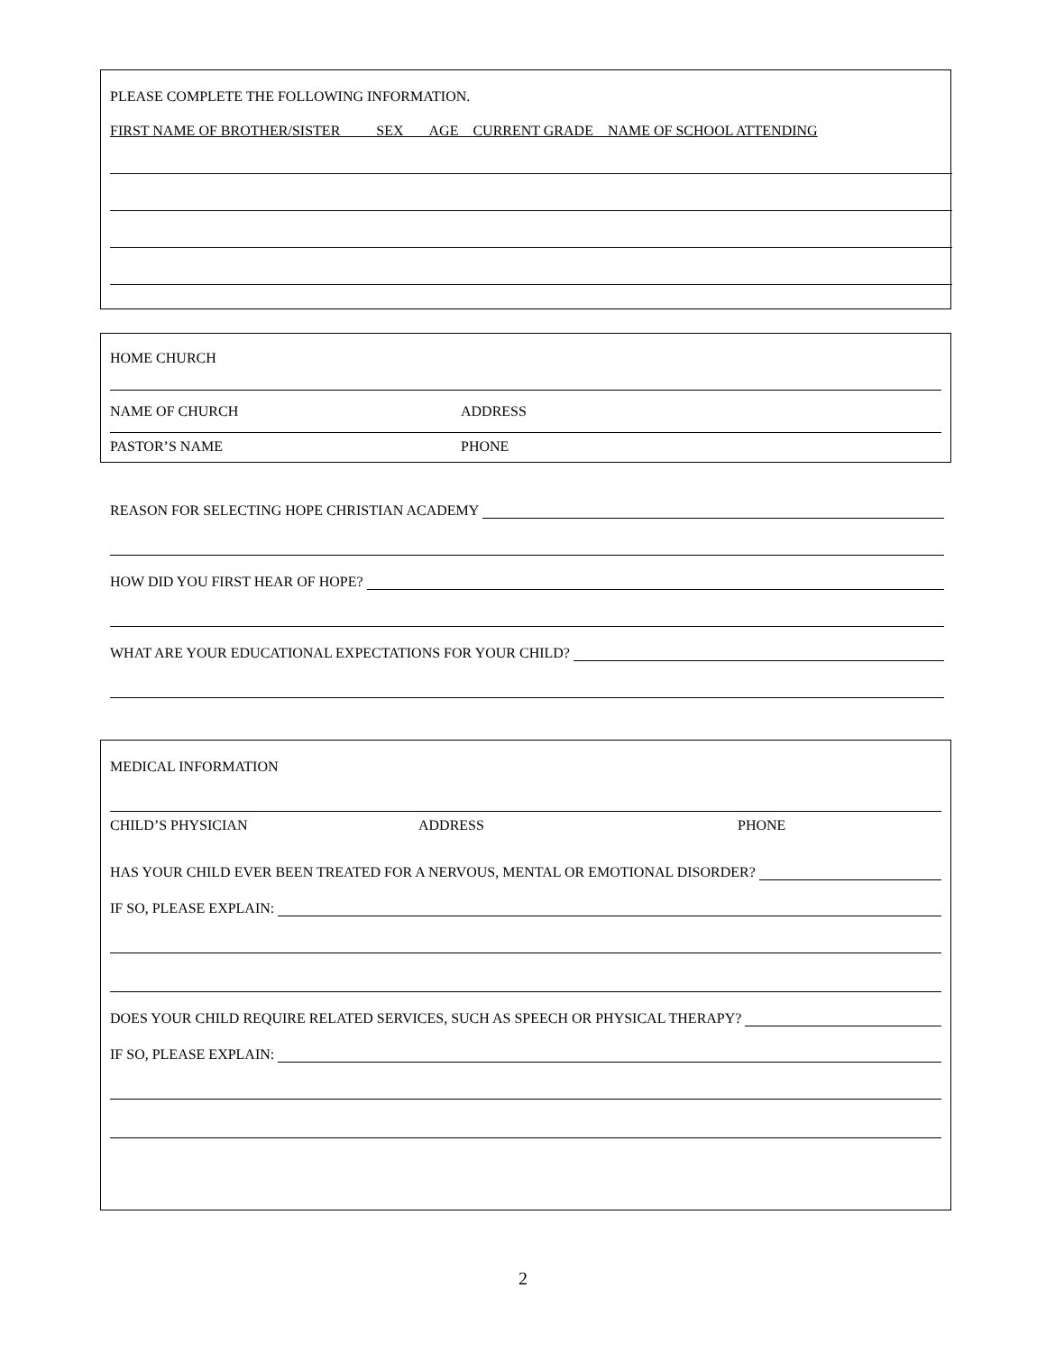PLEASE COMPLETE THE FOLLOWING INFORMATION.
FIRST NAME OF BROTHER/SISTER SEX AGE CURRENT GRADE NAME OF SCHOOL ATTENDING
HOME CHURCH
NAME OF CHURCH ADDRESS
PASTOR’S NAME PHONE
REASON FOR SELECTING HOPE CHRISTIAN ACADEMY
HOW DID YOU FIRST HEAR OF HOPE?
WHAT ARE YOUR EDUCATIONAL EXPECTATIONS FOR YOUR CHILD?
MEDICAL INFORMATION
CHILD’S PHYSICIAN ADDRESS PHONE
HAS YOUR CHILD EVER BEEN TREATED FOR A NERVOUS, MENTAL OR EMOTIONAL DISORDER?
IF SO, PLEASE EXPLAIN:
DOES YOUR CHILD REQUIRE RELATED SERVICES, SUCH AS SPEECH OR PHYSICAL THERAPY?
IF SO, PLEASE EXPLAIN:
2